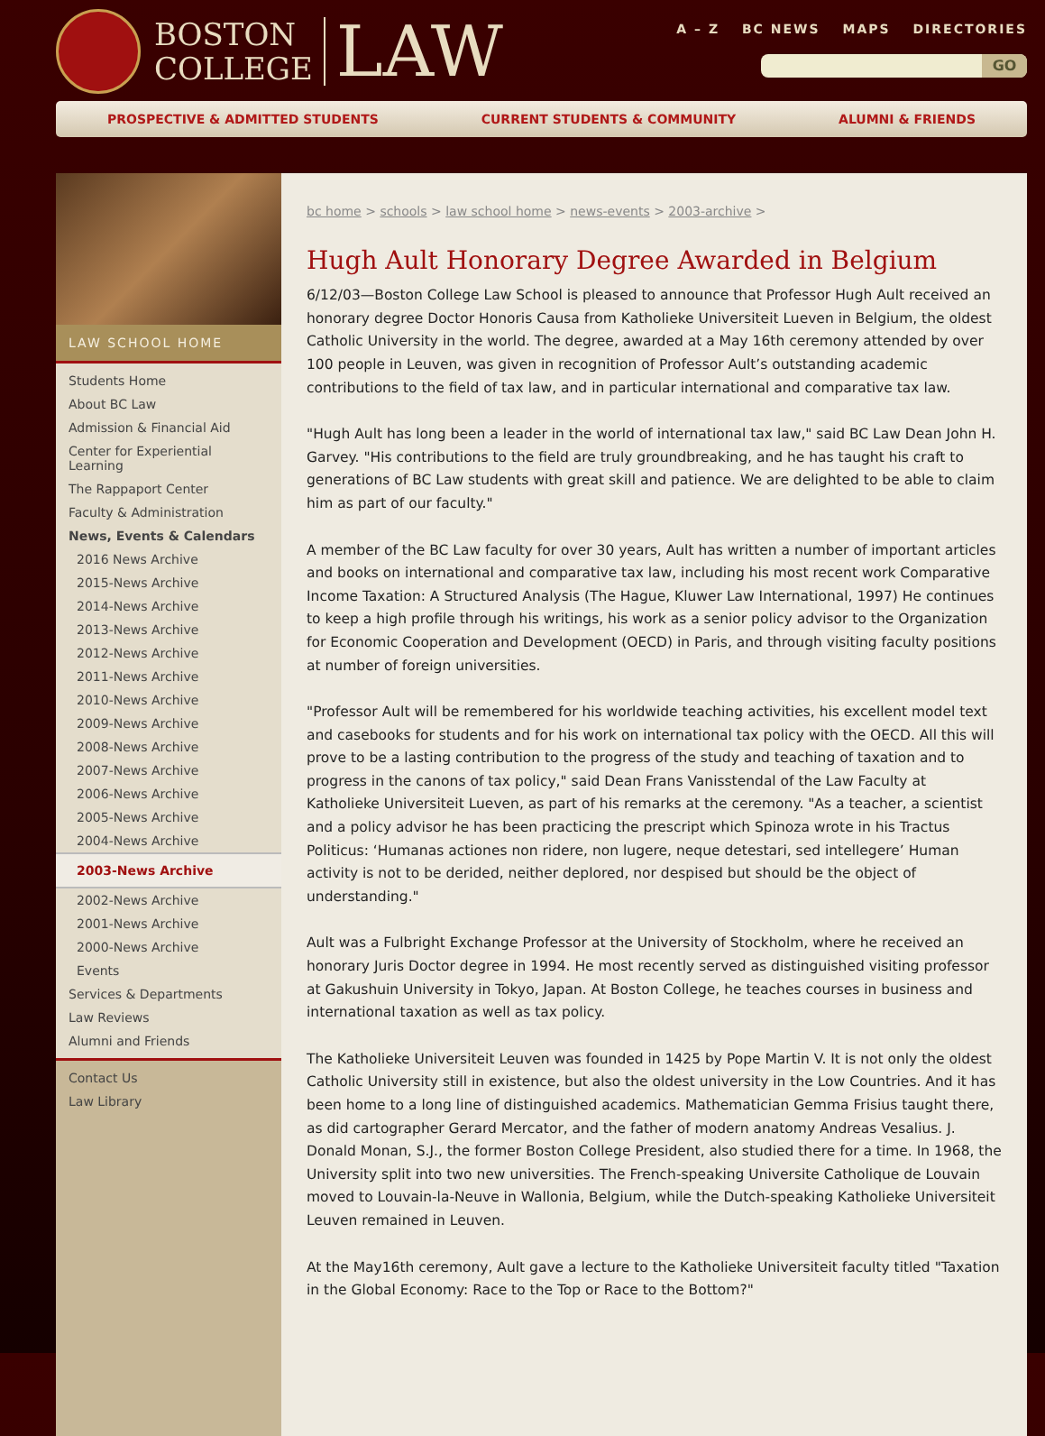BOSTON
COLLEGE
LAW
A – Z BC NEWS MAPS DIRECTORIES
GO
PROSPECTIVE & ADMITTED STUDENTS CURRENT STUDENTS & COMMUNITY ALUMNI & FRIENDS
LAW SCHOOL HOME
Students Home
About BC Law
Admission & Financial Aid
Center for Experiential Learning
The Rappaport Center
Faculty & Administration
News, Events & Calendars
2016 News Archive
2015-News Archive
2014-News Archive
2013-News Archive
2012-News Archive
2011-News Archive
2010-News Archive
2009-News Archive
2008-News Archive
2007-News Archive
2006-News Archive
2005-News Archive
2004-News Archive
2003-News Archive
2002-News Archive
2001-News Archive
2000-News Archive
Events
Services & Departments
Law Reviews
Alumni and Friends
Contact Us
Law Library
bc home > schools > law school home > news-events > 2003-archive >
Hugh Ault Honorary Degree Awarded in Belgium
6/12/03—Boston College Law School is pleased to announce that Professor Hugh Ault received an honorary degree Doctor Honoris Causa from Katholieke Universiteit Lueven in Belgium, the oldest Catholic University in the world. The degree, awarded at a May 16th ceremony attended by over 100 people in Leuven, was given in recognition of Professor Ault’s outstanding academic contributions to the field of tax law, and in particular international and comparative tax law.
"Hugh Ault has long been a leader in the world of international tax law," said BC Law Dean John H. Garvey. "His contributions to the field are truly groundbreaking, and he has taught his craft to generations of BC Law students with great skill and patience. We are delighted to be able to claim him as part of our faculty."
A member of the BC Law faculty for over 30 years, Ault has written a number of important articles and books on international and comparative tax law, including his most recent work Comparative Income Taxation: A Structured Analysis (The Hague, Kluwer Law International, 1997) He continues to keep a high profile through his writings, his work as a senior policy advisor to the Organization for Economic Cooperation and Development (OECD) in Paris, and through visiting faculty positions at number of foreign universities.
"Professor Ault will be remembered for his worldwide teaching activities, his excellent model text and casebooks for students and for his work on international tax policy with the OECD. All this will prove to be a lasting contribution to the progress of the study and teaching of taxation and to progress in the canons of tax policy," said Dean Frans Vanisstendal of the Law Faculty at Katholieke Universiteit Lueven, as part of his remarks at the ceremony. "As a teacher, a scientist and a policy advisor he has been practicing the prescript which Spinoza wrote in his Tractus Politicus: ‘Humanas actiones non ridere, non lugere, neque detestari, sed intellegere’ Human activity is not to be derided, neither deplored, nor despised but should be the object of understanding."
Ault was a Fulbright Exchange Professor at the University of Stockholm, where he received an honorary Juris Doctor degree in 1994. He most recently served as distinguished visiting professor at Gakushuin University in Tokyo, Japan. At Boston College, he teaches courses in business and international taxation as well as tax policy.
The Katholieke Universiteit Leuven was founded in 1425 by Pope Martin V. It is not only the oldest Catholic University still in existence, but also the oldest university in the Low Countries. And it has been home to a long line of distinguished academics. Mathematician Gemma Frisius taught there, as did cartographer Gerard Mercator, and the father of modern anatomy Andreas Vesalius. J. Donald Monan, S.J., the former Boston College President, also studied there for a time. In 1968, the University split into two new universities. The French-speaking Universite Catholique de Louvain moved to Louvain-la-Neuve in Wallonia, Belgium, while the Dutch-speaking Katholieke Universiteit Leuven remained in Leuven.
At the May16th ceremony, Ault gave a lecture to the Katholieke Universiteit faculty titled "Taxation in the Global Economy: Race to the Top or Race to the Bottom?"